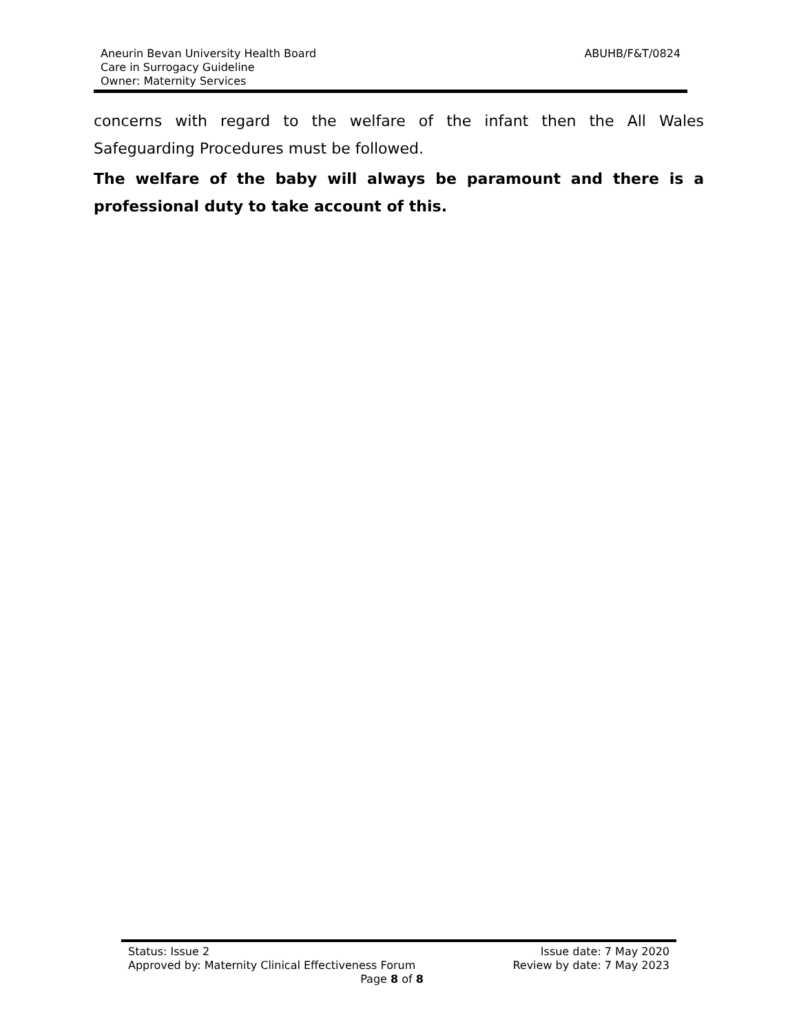ABUHB/F&T/0824
Aneurin Bevan University Health Board
Care in Surrogacy Guideline
Owner: Maternity Services
concerns with regard to the welfare of the infant then the All Wales Safeguarding Procedures must be followed.
The welfare of the baby will always be paramount and there is a professional duty to take account of this.
Status: Issue 2 Issue date: 7 May 2020
Approved by: Maternity Clinical Effectiveness Forum Review by date: 7 May 2023
Page 8 of 8